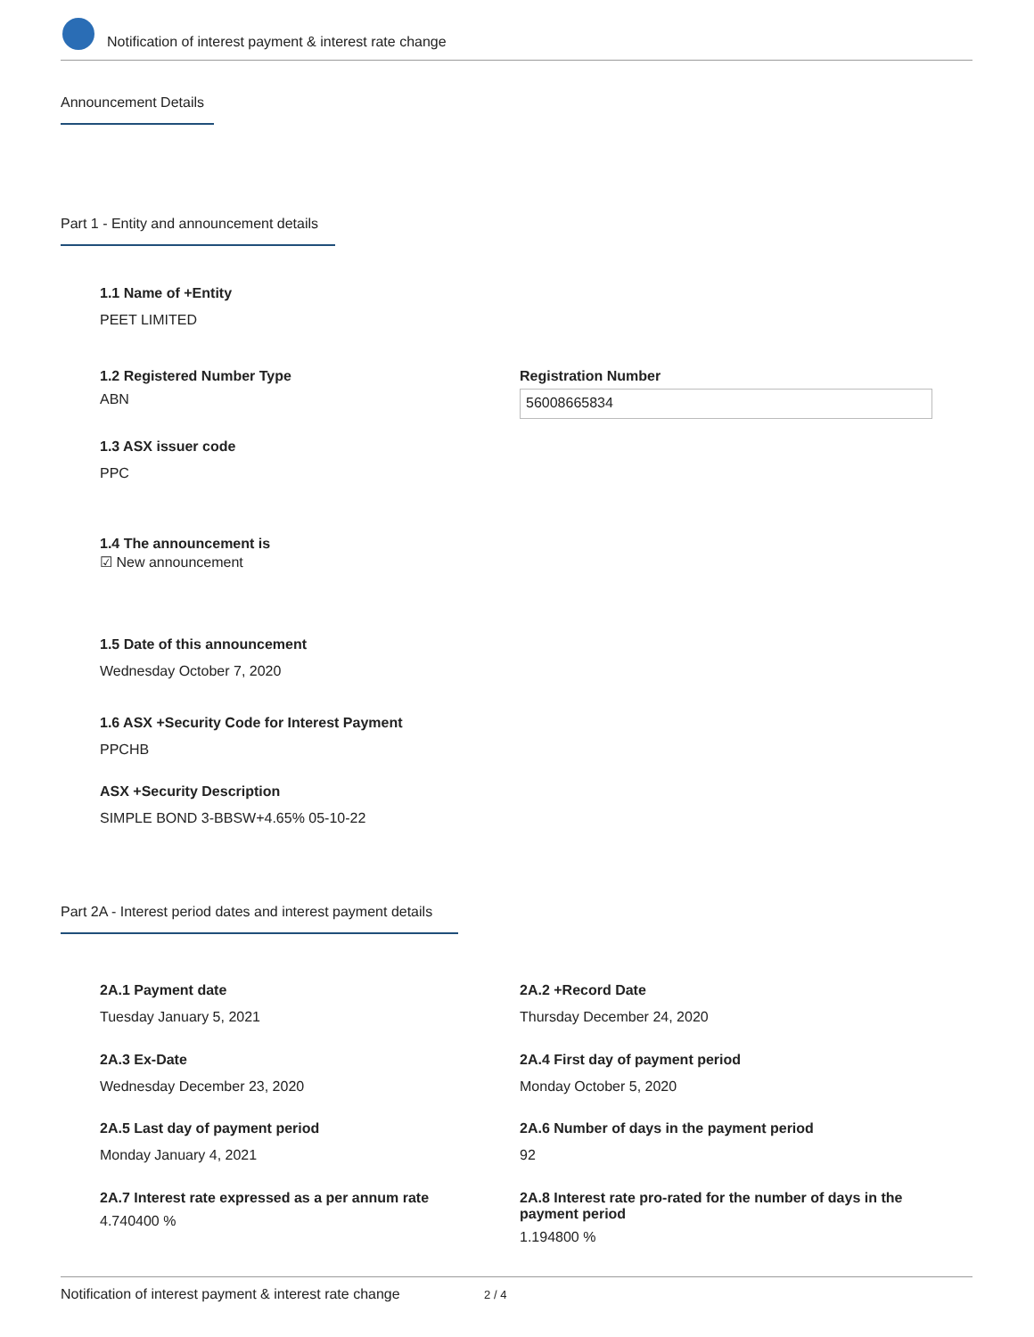Notification of interest payment & interest rate change
Announcement Details
Part 1 - Entity and announcement details
1.1 Name of +Entity
PEET LIMITED
1.2 Registered Number Type
ABN
Registration Number
56008665834
1.3 ASX issuer code
PPC
1.4 The announcement is
☑ New announcement
1.5 Date of this announcement
Wednesday October 7, 2020
1.6 ASX +Security Code for Interest Payment
PPCHB
ASX +Security Description
SIMPLE BOND 3-BBSW+4.65% 05-10-22
Part 2A - Interest period dates and interest payment details
2A.1 Payment date
Tuesday January 5, 2021
2A.2 +Record Date
Thursday December 24, 2020
2A.3 Ex-Date
Wednesday December 23, 2020
2A.4 First day of payment period
Monday October 5, 2020
2A.5 Last day of payment period
Monday January 4, 2021
2A.6 Number of days in the payment period
92
2A.7 Interest rate expressed as a per annum rate
4.740400 %
2A.8 Interest rate pro-rated for the number of days in the payment period
1.194800 %
Notification of interest payment & interest rate change 2 / 4